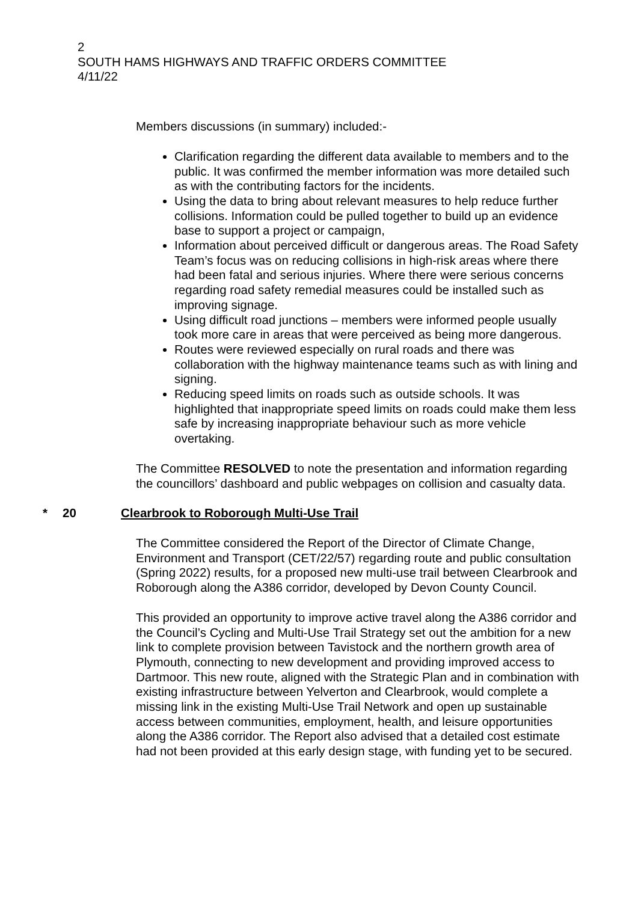2
SOUTH HAMS HIGHWAYS AND TRAFFIC ORDERS COMMITTEE
4/11/22
Members discussions (in summary) included:-
Clarification regarding the different data available to members and to the public. It was confirmed the member information was more detailed such as with the contributing factors for the incidents.
Using the data to bring about relevant measures to help reduce further collisions. Information could be pulled together to build up an evidence base to support a project or campaign,
Information about perceived difficult or dangerous areas. The Road Safety Team’s focus was on reducing collisions in high-risk areas where there had been fatal and serious injuries. Where there were serious concerns regarding road safety remedial measures could be installed such as improving signage.
Using difficult road junctions – members were informed people usually took more care in areas that were perceived as being more dangerous.
Routes were reviewed especially on rural roads and there was collaboration with the highway maintenance teams such as with lining and signing.
Reducing speed limits on roads such as outside schools. It was highlighted that inappropriate speed limits on roads could make them less safe by increasing inappropriate behaviour such as more vehicle overtaking.
The Committee RESOLVED to note the presentation and information regarding the councillors’ dashboard and public webpages on collision and casualty data.
* 20 Clearbrook to Roborough Multi-Use Trail
The Committee considered the Report of the Director of Climate Change, Environment and Transport (CET/22/57) regarding route and public consultation (Spring 2022) results, for a proposed new multi-use trail between Clearbrook and Roborough along the A386 corridor, developed by Devon County Council.
This provided an opportunity to improve active travel along the A386 corridor and the Council’s Cycling and Multi-Use Trail Strategy set out the ambition for a new link to complete provision between Tavistock and the northern growth area of Plymouth, connecting to new development and providing improved access to Dartmoor. This new route, aligned with the Strategic Plan and in combination with existing infrastructure between Yelverton and Clearbrook, would complete a missing link in the existing Multi-Use Trail Network and open up sustainable access between communities, employment, health, and leisure opportunities along the A386 corridor. The Report also advised that a detailed cost estimate had not been provided at this early design stage, with funding yet to be secured.